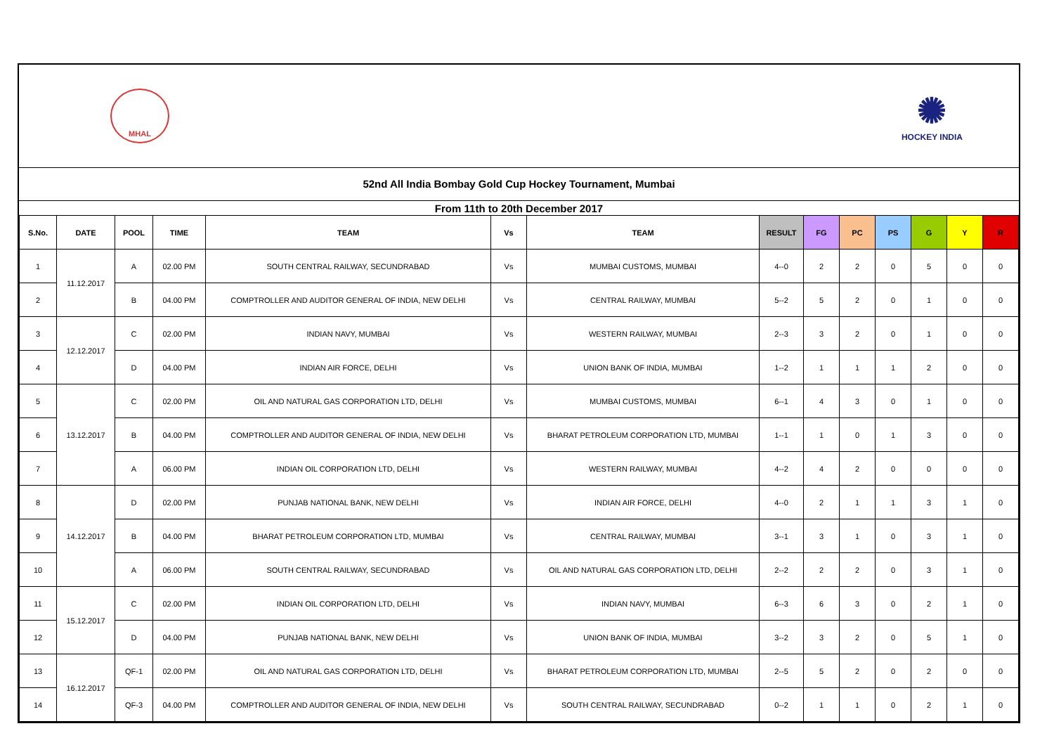MHAL
✺
HOCKEY INDIA
52nd All India Bombay Gold Cup Hockey Tournament, Mumbai
From 11th to 20th December 2017
| S.No. | DATE | POOL | TIME | TEAM | Vs | TEAM | RESULT | FG | PC | PS | G | Y | R |
| --- | --- | --- | --- | --- | --- | --- | --- | --- | --- | --- | --- | --- | --- |
| 1 | 11.12.2017 | A | 02.00 PM | SOUTH CENTRAL RAILWAY, SECUNDRABAD | Vs | MUMBAI CUSTOMS, MUMBAI | 4--0 | 2 | 2 | 0 | 5 | 0 | 0 |
| 2 | | B | 04.00 PM | COMPTROLLER AND AUDITOR GENERAL OF INDIA, NEW DELHI | Vs | CENTRAL RAILWAY, MUMBAI | 5--2 | 5 | 2 | 0 | 1 | 0 | 0 |
| 3 | 12.12.2017 | C | 02.00 PM | INDIAN NAVY, MUMBAI | Vs | WESTERN RAILWAY, MUMBAI | 2--3 | 3 | 2 | 0 | 1 | 0 | 0 |
| 4 | | D | 04.00 PM | INDIAN AIR FORCE, DELHI | Vs | UNION BANK OF INDIA, MUMBAI | 1--2 | 1 | 1 | 1 | 2 | 0 | 0 |
| 5 | 13.12.2017 | C | 02.00 PM | OIL AND NATURAL GAS CORPORATION LTD, DELHI | Vs | MUMBAI CUSTOMS, MUMBAI | 6--1 | 4 | 3 | 0 | 1 | 0 | 0 |
| 6 | | B | 04.00 PM | COMPTROLLER AND AUDITOR GENERAL OF INDIA, NEW DELHI | Vs | BHARAT PETROLEUM CORPORATION LTD, MUMBAI | 1--1 | 1 | 0 | 1 | 3 | 0 | 0 |
| 7 | | A | 06.00 PM | INDIAN OIL CORPORATION LTD, DELHI | Vs | WESTERN RAILWAY, MUMBAI | 4--2 | 4 | 2 | 0 | 0 | 0 | 0 |
| 8 | 14.12.2017 | D | 02.00 PM | PUNJAB NATIONAL BANK, NEW DELHI | Vs | INDIAN AIR FORCE, DELHI | 4--0 | 2 | 1 | 1 | 3 | 1 | 0 |
| 9 | | B | 04.00 PM | BHARAT PETROLEUM CORPORATION LTD, MUMBAI | Vs | CENTRAL RAILWAY, MUMBAI | 3--1 | 3 | 1 | 0 | 3 | 1 | 0 |
| 10 | | A | 06.00 PM | SOUTH CENTRAL RAILWAY, SECUNDRABAD | Vs | OIL AND NATURAL GAS CORPORATION LTD, DELHI | 2--2 | 2 | 2 | 0 | 3 | 1 | 0 |
| 11 | 15.12.2017 | C | 02.00 PM | INDIAN OIL CORPORATION LTD, DELHI | Vs | INDIAN NAVY, MUMBAI | 6--3 | 6 | 3 | 0 | 2 | 1 | 0 |
| 12 | | D | 04.00 PM | PUNJAB NATIONAL BANK, NEW DELHI | Vs | UNION BANK OF INDIA, MUMBAI | 3--2 | 3 | 2 | 0 | 5 | 1 | 0 |
| 13 | 16.12.2017 | QF-1 | 02.00 PM | OIL AND NATURAL GAS CORPORATION LTD, DELHI | Vs | BHARAT PETROLEUM CORPORATION LTD, MUMBAI | 2--5 | 5 | 2 | 0 | 2 | 0 | 0 |
| 14 | | QF-3 | 04.00 PM | COMPTROLLER AND AUDITOR GENERAL OF INDIA, NEW DELHI | Vs | SOUTH CENTRAL RAILWAY, SECUNDRABAD | 0--2 | 1 | 1 | 0 | 2 | 1 | 0 |